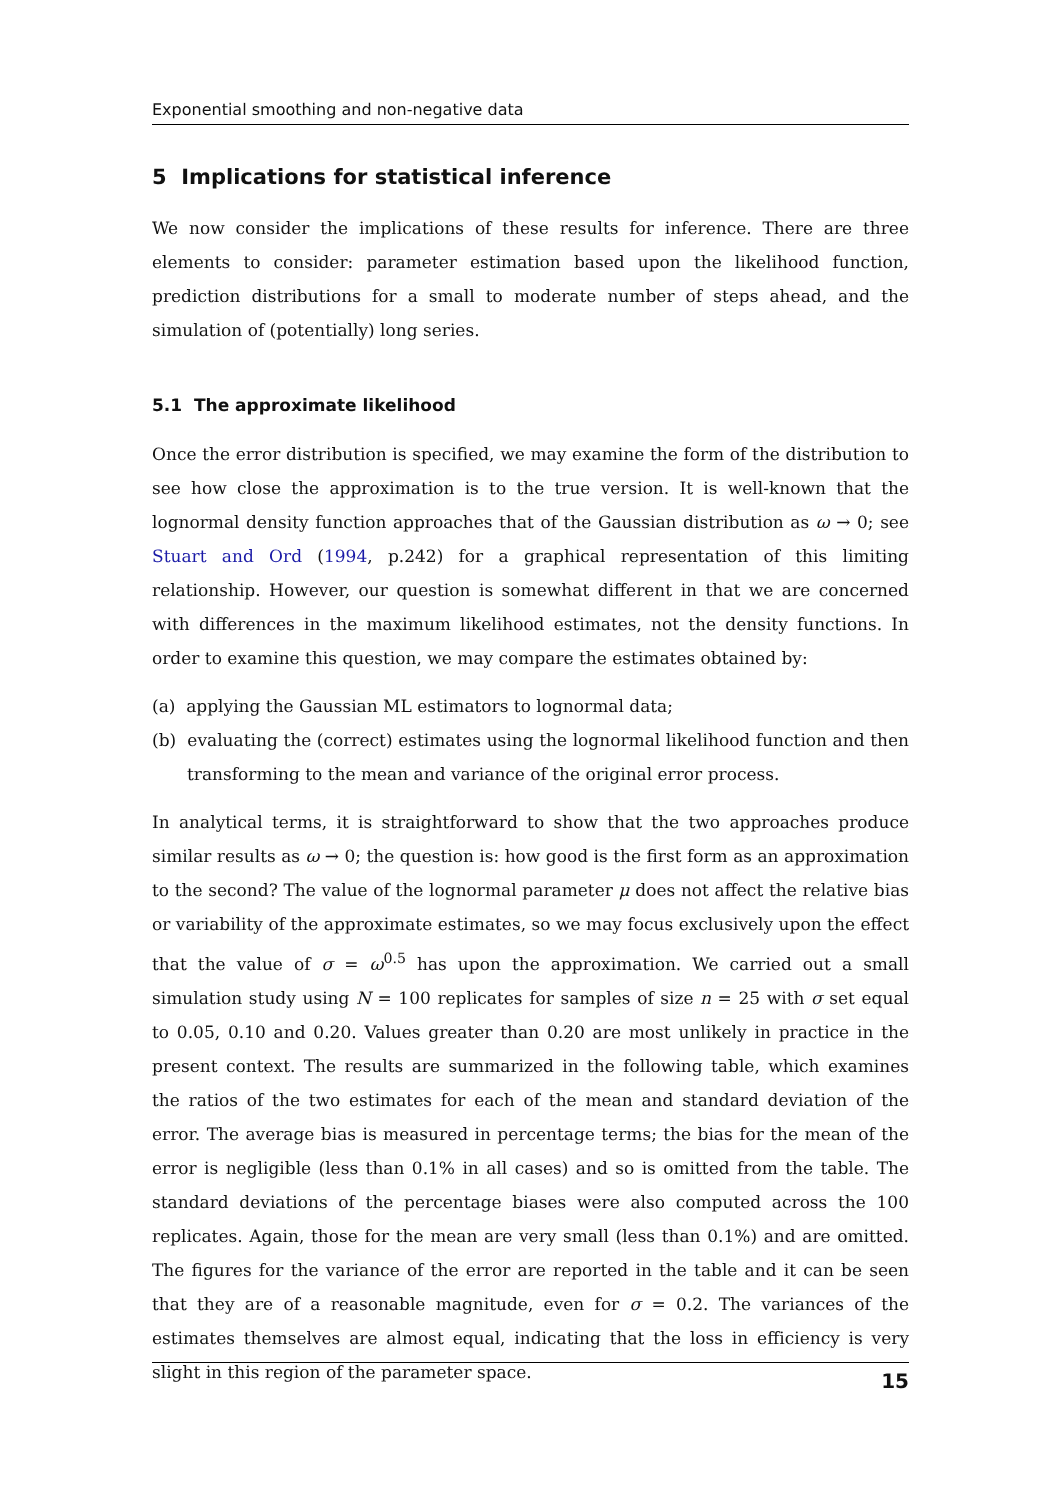Exponential smoothing and non-negative data
5 Implications for statistical inference
We now consider the implications of these results for inference. There are three elements to consider: parameter estimation based upon the likelihood function, prediction distributions for a small to moderate number of steps ahead, and the simulation of (potentially) long series.
5.1 The approximate likelihood
Once the error distribution is specified, we may examine the form of the distribution to see how close the approximation is to the true version. It is well-known that the lognormal density function approaches that of the Gaussian distribution as ω → 0; see Stuart and Ord (1994, p.242) for a graphical representation of this limiting relationship. However, our question is somewhat different in that we are concerned with differences in the maximum likelihood estimates, not the density functions. In order to examine this question, we may compare the estimates obtained by:
(a) applying the Gaussian ML estimators to lognormal data;
(b) evaluating the (correct) estimates using the lognormal likelihood function and then transforming to the mean and variance of the original error process.
In analytical terms, it is straightforward to show that the two approaches produce similar results as ω → 0; the question is: how good is the first form as an approximation to the second? The value of the lognormal parameter μ does not affect the relative bias or variability of the approximate estimates, so we may focus exclusively upon the effect that the value of σ = ω<sup>0.5</sup> has upon the approximation. We carried out a small simulation study using N = 100 replicates for samples of size n = 25 with σ set equal to 0.05, 0.10 and 0.20. Values greater than 0.20 are most unlikely in practice in the present context. The results are summarized in the following table, which examines the ratios of the two estimates for each of the mean and standard deviation of the error. The average bias is measured in percentage terms; the bias for the mean of the error is negligible (less than 0.1% in all cases) and so is omitted from the table. The standard deviations of the percentage biases were also computed across the 100 replicates. Again, those for the mean are very small (less than 0.1%) and are omitted. The figures for the variance of the error are reported in the table and it can be seen that they are of a reasonable magnitude, even for σ = 0.2. The variances of the estimates themselves are almost equal, indicating that the loss in efficiency is very slight in this region of the parameter space.
15